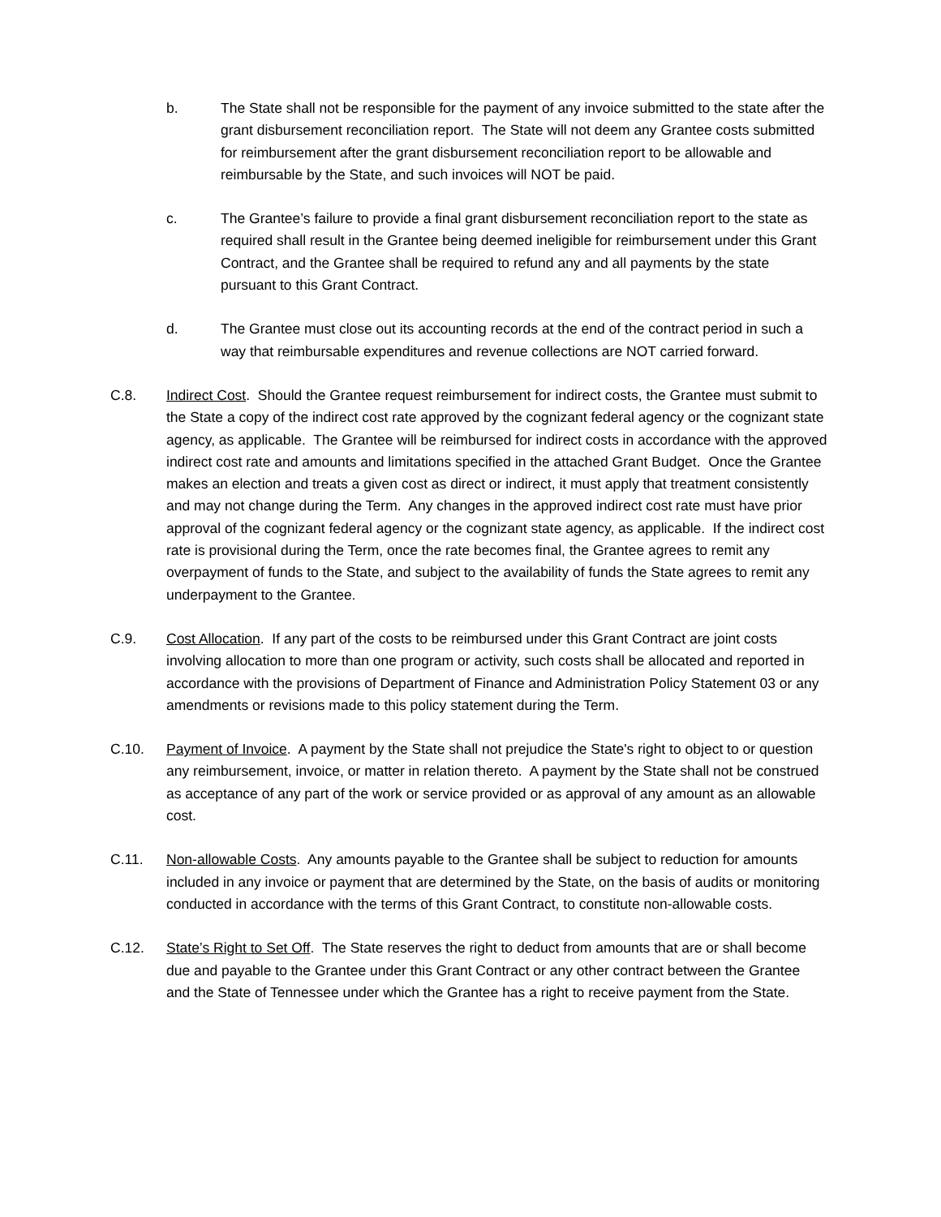b. The State shall not be responsible for the payment of any invoice submitted to the state after the grant disbursement reconciliation report. The State will not deem any Grantee costs submitted for reimbursement after the grant disbursement reconciliation report to be allowable and reimbursable by the State, and such invoices will NOT be paid.
c. The Grantee’s failure to provide a final grant disbursement reconciliation report to the state as required shall result in the Grantee being deemed ineligible for reimbursement under this Grant Contract, and the Grantee shall be required to refund any and all payments by the state pursuant to this Grant Contract.
d. The Grantee must close out its accounting records at the end of the contract period in such a way that reimbursable expenditures and revenue collections are NOT carried forward.
C.8. Indirect Cost. Should the Grantee request reimbursement for indirect costs, the Grantee must submit to the State a copy of the indirect cost rate approved by the cognizant federal agency or the cognizant state agency, as applicable. The Grantee will be reimbursed for indirect costs in accordance with the approved indirect cost rate and amounts and limitations specified in the attached Grant Budget. Once the Grantee makes an election and treats a given cost as direct or indirect, it must apply that treatment consistently and may not change during the Term. Any changes in the approved indirect cost rate must have prior approval of the cognizant federal agency or the cognizant state agency, as applicable. If the indirect cost rate is provisional during the Term, once the rate becomes final, the Grantee agrees to remit any overpayment of funds to the State, and subject to the availability of funds the State agrees to remit any underpayment to the Grantee.
C.9. Cost Allocation. If any part of the costs to be reimbursed under this Grant Contract are joint costs involving allocation to more than one program or activity, such costs shall be allocated and reported in accordance with the provisions of Department of Finance and Administration Policy Statement 03 or any amendments or revisions made to this policy statement during the Term.
C.10. Payment of Invoice. A payment by the State shall not prejudice the State's right to object to or question any reimbursement, invoice, or matter in relation thereto. A payment by the State shall not be construed as acceptance of any part of the work or service provided or as approval of any amount as an allowable cost.
C.11. Non-allowable Costs. Any amounts payable to the Grantee shall be subject to reduction for amounts included in any invoice or payment that are determined by the State, on the basis of audits or monitoring conducted in accordance with the terms of this Grant Contract, to constitute non-allowable costs.
C.12. State’s Right to Set Off. The State reserves the right to deduct from amounts that are or shall become due and payable to the Grantee under this Grant Contract or any other contract between the Grantee and the State of Tennessee under which the Grantee has a right to receive payment from the State.